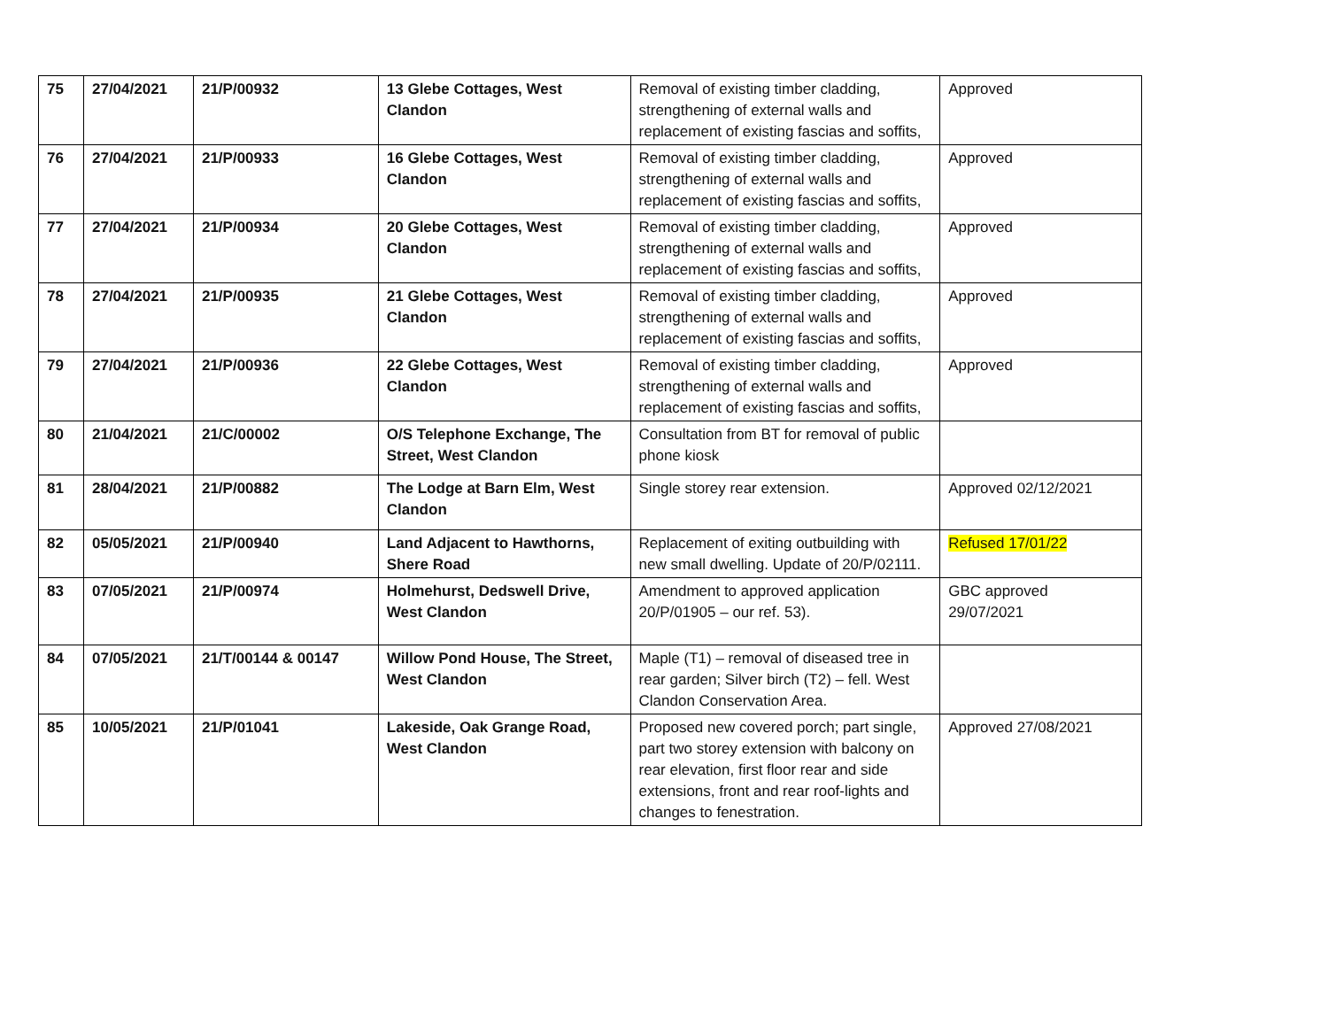| 75 | 27/04/2021 | 21/P/00932 | 13 Glebe Cottages, West Clandon | Removal of existing timber cladding, strengthening of external walls and replacement of existing fascias and soffits, | Approved |
| 76 | 27/04/2021 | 21/P/00933 | 16 Glebe Cottages, West Clandon | Removal of existing timber cladding, strengthening of external walls and replacement of existing fascias and soffits, | Approved |
| 77 | 27/04/2021 | 21/P/00934 | 20 Glebe Cottages, West Clandon | Removal of existing timber cladding, strengthening of external walls and replacement of existing fascias and soffits, | Approved |
| 78 | 27/04/2021 | 21/P/00935 | 21 Glebe Cottages, West Clandon | Removal of existing timber cladding, strengthening of external walls and replacement of existing fascias and soffits, | Approved |
| 79 | 27/04/2021 | 21/P/00936 | 22 Glebe Cottages, West Clandon | Removal of existing timber cladding, strengthening of external walls and replacement of existing fascias and soffits, | Approved |
| 80 | 21/04/2021 | 21/C/00002 | O/S Telephone Exchange, The Street, West Clandon | Consultation from BT for removal of public phone kiosk | |
| 81 | 28/04/2021 | 21/P/00882 | The Lodge at Barn Elm, West Clandon | Single storey rear extension. | Approved 02/12/2021 |
| 82 | 05/05/2021 | 21/P/00940 | Land Adjacent to Hawthorns, Shere Road | Replacement of exiting outbuilding with new small dwelling. Update of 20/P/02111. | Refused 17/01/22 |
| 83 | 07/05/2021 | 21/P/00974 | Holmehurst, Dedswell Drive, West Clandon | Amendment to approved application 20/P/01905 – our ref. 53). | GBC approved 29/07/2021 |
| 84 | 07/05/2021 | 21/T/00144 & 00147 | Willow Pond House, The Street, West Clandon | Maple (T1) – removal of diseased tree in rear garden; Silver birch (T2) – fell. West Clandon Conservation Area. | |
| 85 | 10/05/2021 | 21/P/01041 | Lakeside, Oak Grange Road, West Clandon | Proposed new covered porch; part single, part two storey extension with balcony on rear elevation, first floor rear and side extensions, front and rear roof-lights and changes to fenestration. | Approved 27/08/2021 |